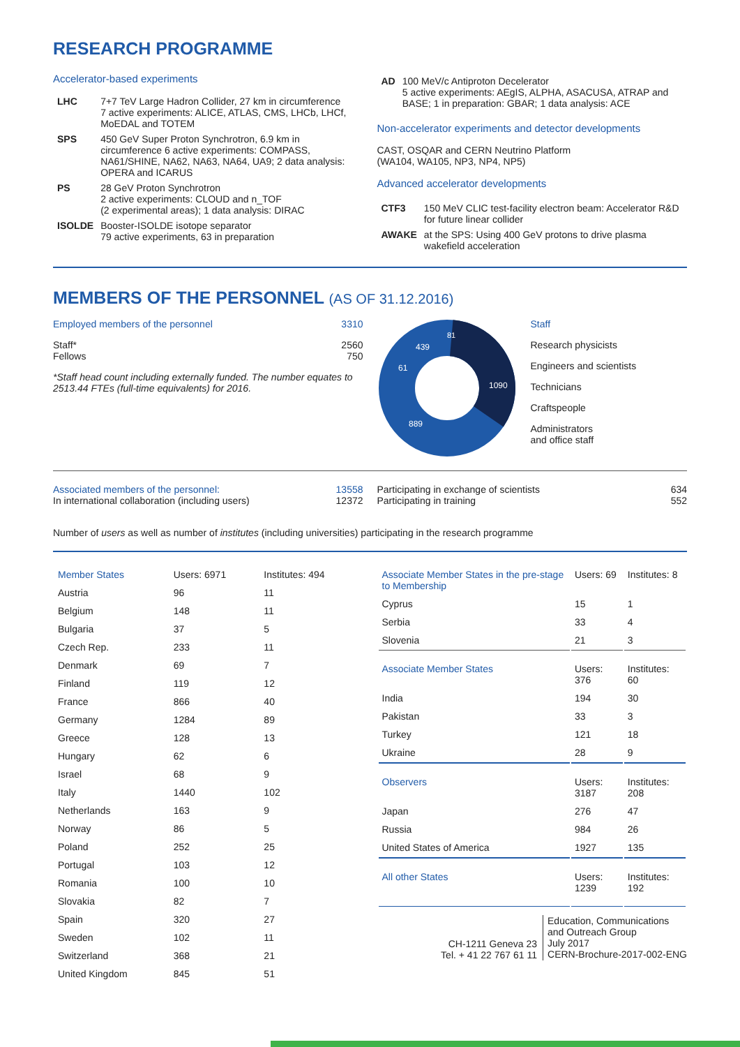RESEARCH PROGRAMME
Accelerator-based experiments
| LHC | 7+7 TeV Large Hadron Collider, 27 km in circumference 7 active experiments: ALICE, ATLAS, CMS, LHCb, LHCf, MoEDAL and TOTEM |
| SPS | 450 GeV Super Proton Synchrotron, 6.9 km in circumference 6 active experiments: COMPASS, NA61/SHINE, NA62, NA63, NA64, UA9; 2 data analysis: OPERA and ICARUS |
| PS | 28 GeV Proton Synchrotron 2 active experiments: CLOUD and n_TOF (2 experimental areas); 1 data analysis: DIRAC |
| ISOLDE | Booster-ISOLDE isotope separator 79 active experiments, 63 in preparation |
| AD | 100 MeV/c Antiproton Decelerator 5 active experiments: AEgIS, ALPHA, ASACUSA, ATRAP and BASE; 1 in preparation: GBAR; 1 data analysis: ACE |
Non-accelerator experiments and detector developments
CAST, OSQAR and CERN Neutrino Platform
(WA104, WA105, NP3, NP4, NP5)
Advanced accelerator developments
| CTF3 | 150 MeV CLIC test-facility electron beam: Accelerator R&D for future linear collider |
| AWAKE | at the SPS: Using 400 GeV protons to drive plasma wakefield acceleration |
MEMBERS OF THE PERSONNEL (AS OF 31.12.2016)
Employed members of the personnel 3310
Staff*
Fellows 2560
750
*Staff head count including externally funded. The number equates to 2513.44 FTEs (full-time equivalents) for 2016.
1090
889
439
61
81
Staff
Research physicists
Engineers and scientists
Technicians
Craftspeople
Administrators
and office staff
Associated members of the personnel:
In international collaboration (including users) 13558
12372
Participating in exchange of scientists
Participating in training 634
552
Number of users as well as number of institutes (including universities) participating in the research programme
| Member States | Users: 6971 | Institutes: 494 |
| Austria | 96 | 11 |
| Belgium | 148 | 11 |
| Bulgaria | 37 | 5 |
| Czech Rep. | 233 | 11 |
| Denmark | 69 | 7 |
| Finland | 119 | 12 |
| France | 866 | 40 |
| Germany | 1284 | 89 |
| Greece | 128 | 13 |
| Hungary | 62 | 6 |
| Israel | 68 | 9 |
| Italy | 1440 | 102 |
| Netherlands | 163 | 9 |
| Norway | 86 | 5 |
| Poland | 252 | 25 |
| Portugal | 103 | 12 |
| Romania | 100 | 10 |
| Slovakia | 82 | 7 |
| Spain | 320 | 27 |
| Sweden | 102 | 11 |
| Switzerland | 368 | 21 |
| United Kingdom | 845 | 51 |
| Associate Member States in the pre-stage to Membership | Users: 69 | Institutes: 8 |
| Cyprus | 15 | 1 |
| Serbia | 33 | 4 |
| Slovenia | 21 | 3 |
| Associate Member States | Users: 376 | Institutes: 60 |
| India | 194 | 30 |
| Pakistan | 33 | 3 |
| Turkey | 121 | 18 |
| Ukraine | 28 | 9 |
| Observers | Users: 3187 | Institutes: 208 |
| Japan | 276 | 47 |
| Russia | 984 | 26 |
| United States of America | 1927 | 135 |
| All other States | Users: 1239 | Institutes: 192 |
CH-1211 Geneva 23
Tel. + 41 22 767 61 11
Education, Communications
and Outreach Group
July 2017
CERN-Brochure-2017-002-ENG